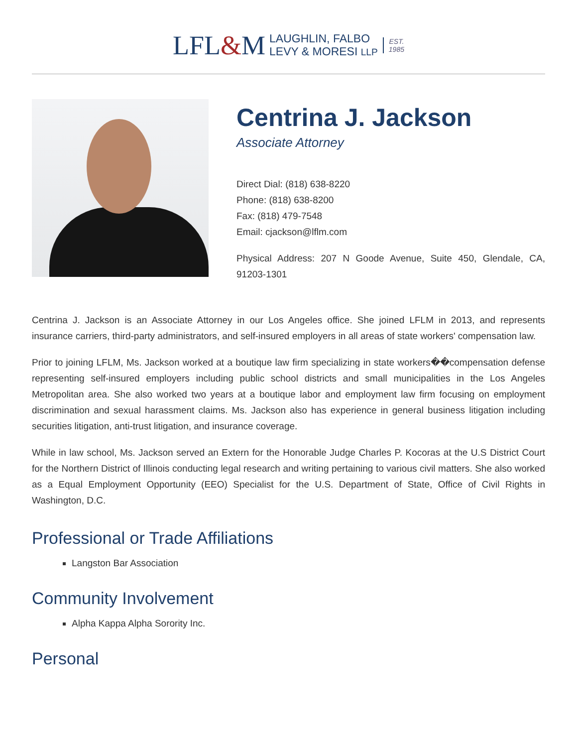LFL&M LAUGHLIN, FALBO
LEVY & MORESI LLP EST.
1985
Centrina J. Jackson
Associate Attorney
Direct Dial: (818) 638-8220
Phone: (818) 638-8200
Fax: (818) 479-7548
Email: cjackson@lflm.com
Physical Address: 207 N Goode Avenue, Suite 450, Glendale, CA, 91203-1301
Centrina J. Jackson is an Associate Attorney in our Los Angeles office. She joined LFLM in 2013, and represents insurance carriers, third-party administrators, and self-insured employers in all areas of state workers' compensation law.
Prior to joining LFLM, Ms. Jackson worked at a boutique law firm specializing in state workers��compensation defense representing self-insured employers including public school districts and small municipalities in the Los Angeles Metropolitan area. She also worked two years at a boutique labor and employment law firm focusing on employment discrimination and sexual harassment claims. Ms. Jackson also has experience in general business litigation including securities litigation, anti-trust litigation, and insurance coverage.
While in law school, Ms. Jackson served an Extern for the Honorable Judge Charles P. Kocoras at the U.S District Court for the Northern District of Illinois conducting legal research and writing pertaining to various civil matters. She also worked as a Equal Employment Opportunity (EEO) Specialist for the U.S. Department of State, Office of Civil Rights in Washington, D.C.
Professional or Trade Affiliations
Langston Bar Association
Community Involvement
Alpha Kappa Alpha Sorority Inc.
Personal